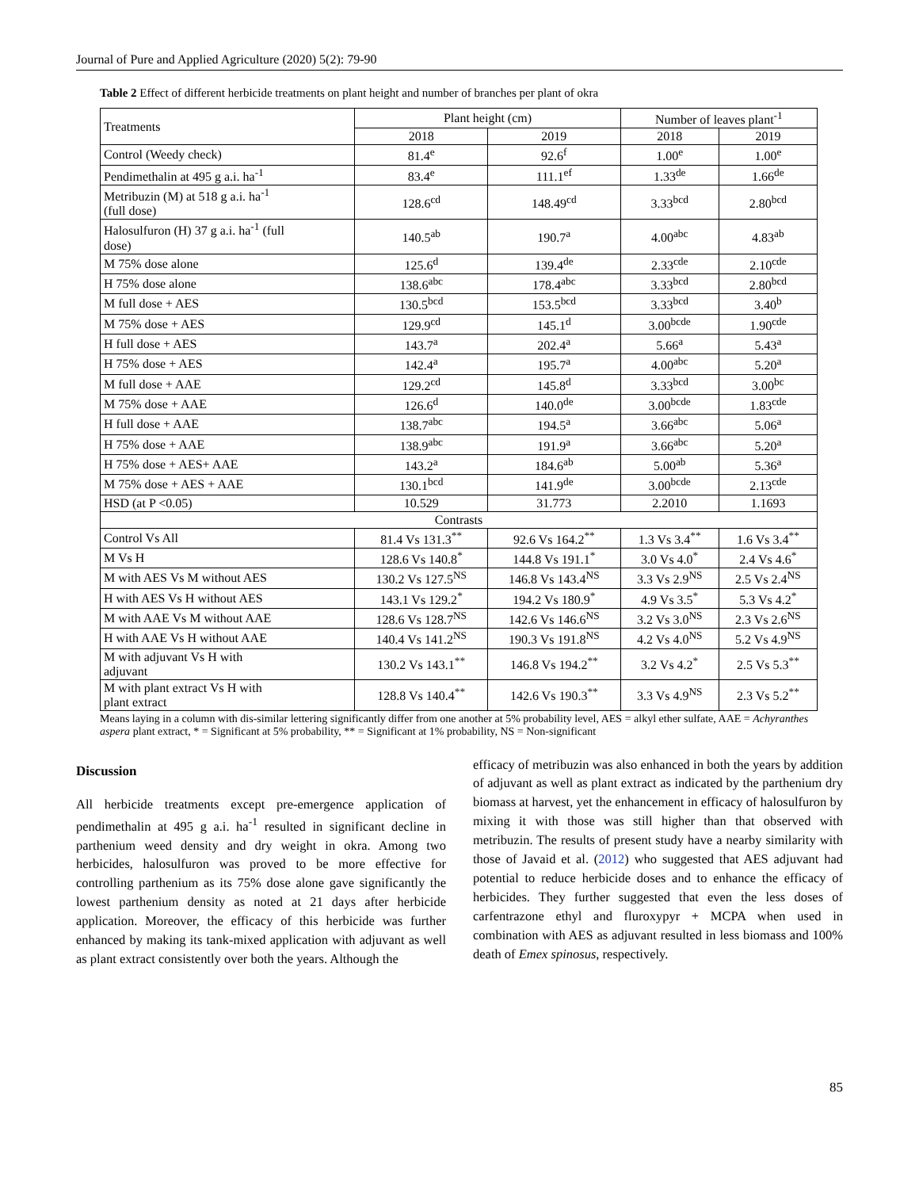Journal of Pure and Applied Agriculture (2020) 5(2): 79-90
Table 2 Effect of different herbicide treatments on plant height and number of branches per plant of okra
| Treatments | Plant height (cm) | | Number of leaves plant<sup>-1</sup> | |
| --- | --- | --- | --- | --- |
| | 2018 | 2019 | 2018 | 2019 |
| Control (Weedy check) | 81.4<sup>e</sup> | 92.6<sup>f</sup> | 1.00<sup>e</sup> | 1.00<sup>e</sup> |
| Pendimethalin at 495 g a.i. ha<sup>-1</sup> | 83.4<sup>e</sup> | 111.1<sup>ef</sup> | 1.33<sup>de</sup> | 1.66<sup>de</sup> |
| Metribuzin (M) at 518 g a.i. ha<sup>-1</sup> (full dose) | 128.6<sup>cd</sup> | 148.49<sup>cd</sup> | 3.33<sup>bcd</sup> | 2.80<sup>bcd</sup> |
| Halosulfuron (H) 37 g a.i. ha<sup>-1</sup> (full dose) | 140.5<sup>ab</sup> | 190.7<sup>a</sup> | 4.00<sup>abc</sup> | 4.83<sup>ab</sup> |
| M 75% dose alone | 125.6<sup>d</sup> | 139.4<sup>de</sup> | 2.33<sup>cde</sup> | 2.10<sup>cde</sup> |
| H 75% dose alone | 138.6<sup>abc</sup> | 178.4<sup>abc</sup> | 3.33<sup>bcd</sup> | 2.80<sup>bcd</sup> |
| M full dose + AES | 130.5<sup>bcd</sup> | 153.5<sup>bcd</sup> | 3.33<sup>bcd</sup> | 3.40<sup>b</sup> |
| M 75% dose + AES | 129.9<sup>cd</sup> | 145.1<sup>d</sup> | 3.00<sup>bcde</sup> | 1.90<sup>cde</sup> |
| H full dose + AES | 143.7<sup>a</sup> | 202.4<sup>a</sup> | 5.66<sup>a</sup> | 5.43<sup>a</sup> |
| H 75% dose + AES | 142.4<sup>a</sup> | 195.7<sup>a</sup> | 4.00<sup>abc</sup> | 5.20<sup>a</sup> |
| M full dose + AAE | 129.2<sup>cd</sup> | 145.8<sup>d</sup> | 3.33<sup>bcd</sup> | 3.00<sup>bc</sup> |
| M 75% dose + AAE | 126.6<sup>d</sup> | 140.0<sup>de</sup> | 3.00<sup>bcde</sup> | 1.83<sup>cde</sup> |
| H full dose + AAE | 138.7<sup>abc</sup> | 194.5<sup>a</sup> | 3.66<sup>abc</sup> | 5.06<sup>a</sup> |
| H 75% dose + AAE | 138.9<sup>abc</sup> | 191.9<sup>a</sup> | 3.66<sup>abc</sup> | 5.20<sup>a</sup> |
| H 75% dose + AES+ AAE | 143.2<sup>a</sup> | 184.6<sup>ab</sup> | 5.00<sup>ab</sup> | 5.36<sup>a</sup> |
| M 75% dose + AES + AAE | 130.1<sup>bcd</sup> | 141.9<sup>de</sup> | 3.00<sup>bcde</sup> | 2.13<sup>cde</sup> |
| HSD (at P <0.05) | 10.529 | 31.773 | 2.2010 | 1.1693 |
| Contrasts | | | | |
| Control Vs All | 81.4 Vs 131.3<sup>**</sup> | 92.6 Vs 164.2<sup>**</sup> | 1.3 Vs 3.4<sup>**</sup> | 1.6 Vs 3.4<sup>**</sup> |
| M Vs H | 128.6 Vs 140.8<sup>*</sup> | 144.8 Vs 191.1<sup>*</sup> | 3.0 Vs 4.0<sup>*</sup> | 2.4 Vs 4.6<sup>*</sup> |
| M with AES Vs M without AES | 130.2 Vs 127.5<sup>NS</sup> | 146.8 Vs 143.4<sup>NS</sup> | 3.3 Vs 2.9<sup>NS</sup> | 2.5 Vs 2.4<sup>NS</sup> |
| H with AES Vs H without AES | 143.1 Vs 129.2<sup>*</sup> | 194.2 Vs 180.9<sup>*</sup> | 4.9 Vs 3.5<sup>*</sup> | 5.3 Vs 4.2<sup>*</sup> |
| M with AAE Vs M without AAE | 128.6 Vs 128.7<sup>NS</sup> | 142.6 Vs 146.6<sup>NS</sup> | 3.2 Vs 3.0<sup>NS</sup> | 2.3 Vs 2.6<sup>NS</sup> |
| H with AAE Vs H without AAE | 140.4 Vs 141.2<sup>NS</sup> | 190.3 Vs 191.8<sup>NS</sup> | 4.2 Vs 4.0<sup>NS</sup> | 5.2 Vs 4.9<sup>NS</sup> |
| M with adjuvant Vs H with adjuvant | 130.2 Vs 143.1<sup>**</sup> | 146.8 Vs 194.2<sup>**</sup> | 3.2 Vs 4.2<sup>*</sup> | 2.5 Vs 5.3<sup>**</sup> |
| M with plant extract Vs H with plant extract | 128.8 Vs 140.4<sup>**</sup> | 142.6 Vs 190.3<sup>**</sup> | 3.3 Vs 4.9<sup>NS</sup> | 2.3 Vs 5.2<sup>**</sup> |
Means laying in a column with dis-similar lettering significantly differ from one another at 5% probability level, AES = alkyl ether sulfate, AAE = Achyranthes aspera plant extract, * = Significant at 5% probability, ** = Significant at 1% probability, NS = Non-significant
Discussion
All herbicide treatments except pre-emergence application of pendimethalin at 495 g a.i. ha<sup>-1</sup> resulted in significant decline in parthenium weed density and dry weight in okra. Among two herbicides, halosulfuron was proved to be more effective for controlling parthenium as its 75% dose alone gave significantly the lowest parthenium density as noted at 21 days after herbicide application. Moreover, the efficacy of this herbicide was further enhanced by making its tank-mixed application with adjuvant as well as plant extract consistently over both the years. Although the
efficacy of metribuzin was also enhanced in both the years by addition of adjuvant as well as plant extract as indicated by the parthenium dry biomass at harvest, yet the enhancement in efficacy of halosulfuron by mixing it with those was still higher than that observed with metribuzin. The results of present study have a nearby similarity with those of Javaid et al. (2012) who suggested that AES adjuvant had potential to reduce herbicide doses and to enhance the efficacy of herbicides. They further suggested that even the less doses of carfentrazone ethyl and fluroxypyr + MCPA when used in combination with AES as adjuvant resulted in less biomass and 100% death of Emex spinosus, respectively.
85